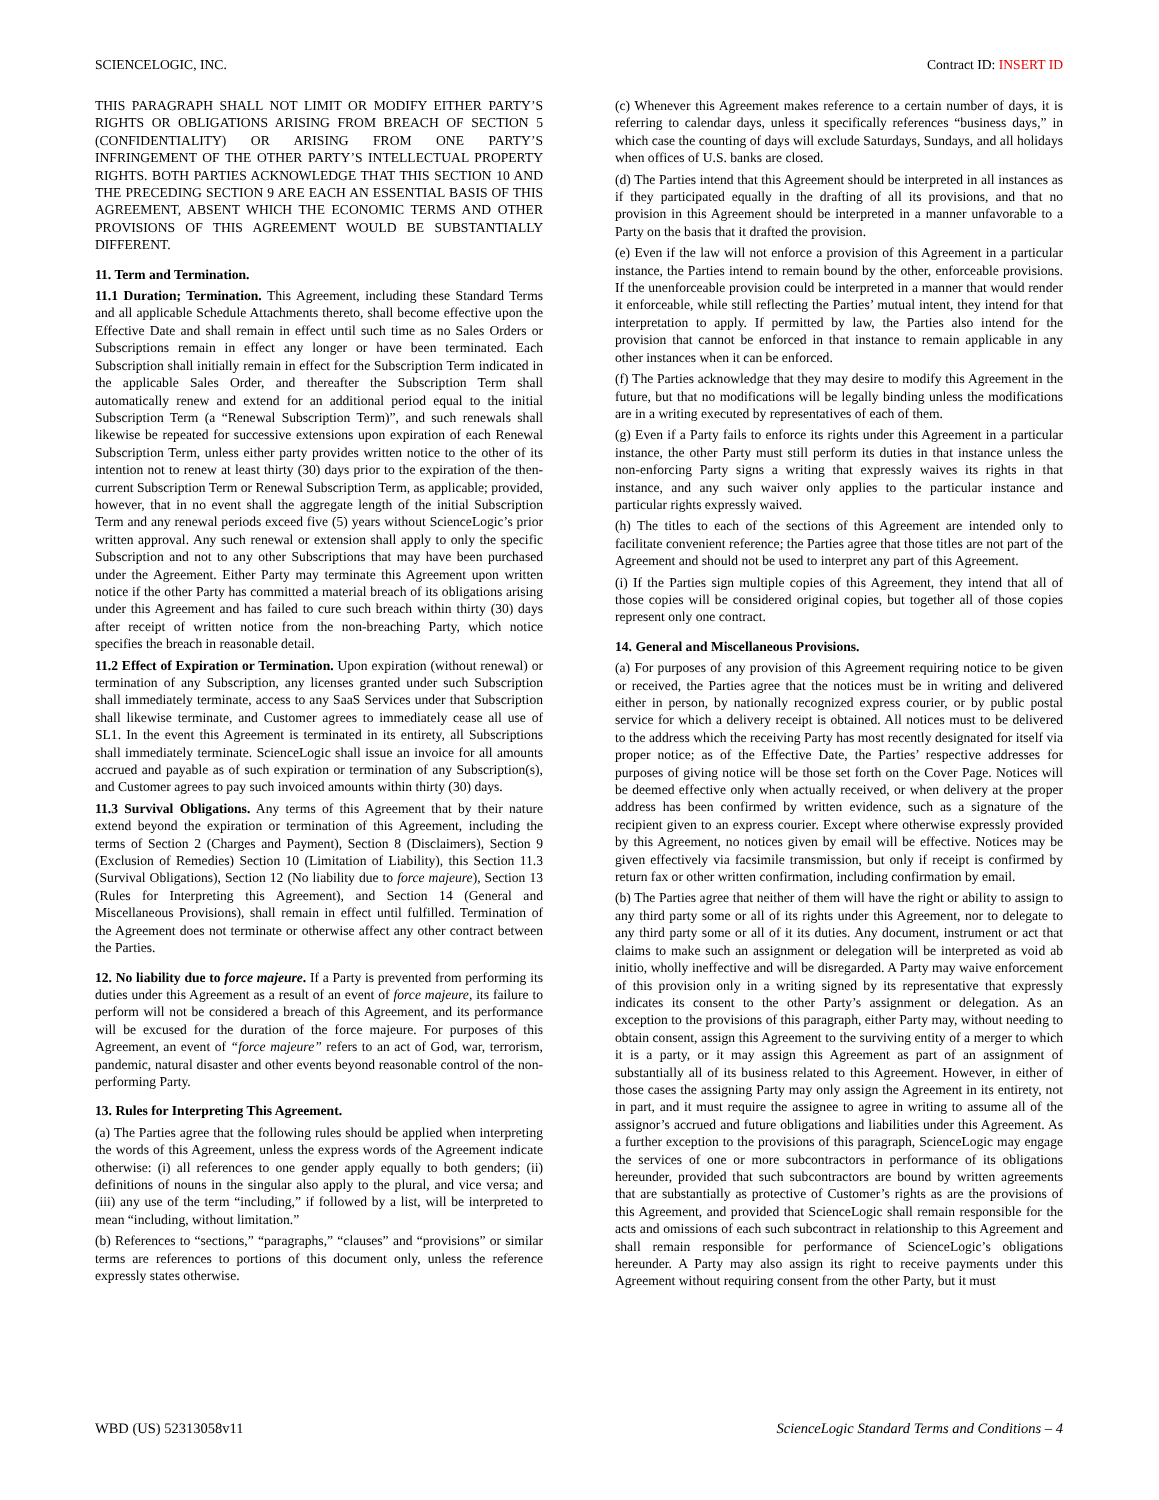SCIENCELOGIC, INC. Contract ID: INSERT ID
THIS PARAGRAPH SHALL NOT LIMIT OR MODIFY EITHER PARTY’S RIGHTS OR OBLIGATIONS ARISING FROM BREACH OF SECTION 5 (CONFIDENTIALITY) OR ARISING FROM ONE PARTY’S INFRINGEMENT OF THE OTHER PARTY’S INTELLECTUAL PROPERTY RIGHTS. BOTH PARTIES ACKNOWLEDGE THAT THIS SECTION 10 AND THE PRECEDING SECTION 9 ARE EACH AN ESSENTIAL BASIS OF THIS AGREEMENT, ABSENT WHICH THE ECONOMIC TERMS AND OTHER PROVISIONS OF THIS AGREEMENT WOULD BE SUBSTANTIALLY DIFFERENT.
11. Term and Termination.
11.1 Duration; Termination. This Agreement, including these Standard Terms and all applicable Schedule Attachments thereto, shall become effective upon the Effective Date and shall remain in effect until such time as no Sales Orders or Subscriptions remain in effect any longer or have been terminated. Each Subscription shall initially remain in effect for the Subscription Term indicated in the applicable Sales Order, and thereafter the Subscription Term shall automatically renew and extend for an additional period equal to the initial Subscription Term (a “Renewal Subscription Term)”, and such renewals shall likewise be repeated for successive extensions upon expiration of each Renewal Subscription Term, unless either party provides written notice to the other of its intention not to renew at least thirty (30) days prior to the expiration of the then-current Subscription Term or Renewal Subscription Term, as applicable; provided, however, that in no event shall the aggregate length of the initial Subscription Term and any renewal periods exceed five (5) years without ScienceLogic’s prior written approval. Any such renewal or extension shall apply to only the specific Subscription and not to any other Subscriptions that may have been purchased under the Agreement. Either Party may terminate this Agreement upon written notice if the other Party has committed a material breach of its obligations arising under this Agreement and has failed to cure such breach within thirty (30) days after receipt of written notice from the non-breaching Party, which notice specifies the breach in reasonable detail.
11.2 Effect of Expiration or Termination. Upon expiration (without renewal) or termination of any Subscription, any licenses granted under such Subscription shall immediately terminate, access to any SaaS Services under that Subscription shall likewise terminate, and Customer agrees to immediately cease all use of SL1. In the event this Agreement is terminated in its entirety, all Subscriptions shall immediately terminate. ScienceLogic shall issue an invoice for all amounts accrued and payable as of such expiration or termination of any Subscription(s), and Customer agrees to pay such invoiced amounts within thirty (30) days.
11.3 Survival Obligations. Any terms of this Agreement that by their nature extend beyond the expiration or termination of this Agreement, including the terms of Section 2 (Charges and Payment), Section 8 (Disclaimers), Section 9 (Exclusion of Remedies) Section 10 (Limitation of Liability), this Section 11.3 (Survival Obligations), Section 12 (No liability due to force majeure), Section 13 (Rules for Interpreting this Agreement), and Section 14 (General and Miscellaneous Provisions), shall remain in effect until fulfilled. Termination of the Agreement does not terminate or otherwise affect any other contract between the Parties.
12. No liability due to force majeure. If a Party is prevented from performing its duties under this Agreement as a result of an event of force majeure, its failure to perform will not be considered a breach of this Agreement, and its performance will be excused for the duration of the force majeure. For purposes of this Agreement, an event of “force majeure” refers to an act of God, war, terrorism, pandemic, natural disaster and other events beyond reasonable control of the non-performing Party.
13. Rules for Interpreting This Agreement.
(a) The Parties agree that the following rules should be applied when interpreting the words of this Agreement, unless the express words of the Agreement indicate otherwise: (i) all references to one gender apply equally to both genders; (ii) definitions of nouns in the singular also apply to the plural, and vice versa; and (iii) any use of the term “including,” if followed by a list, will be interpreted to mean “including, without limitation.”
(b) References to “sections,” “paragraphs,” “clauses” and “provisions” or similar terms are references to portions of this document only, unless the reference expressly states otherwise.
(c) Whenever this Agreement makes reference to a certain number of days, it is referring to calendar days, unless it specifically references “business days,” in which case the counting of days will exclude Saturdays, Sundays, and all holidays when offices of U.S. banks are closed.
(d) The Parties intend that this Agreement should be interpreted in all instances as if they participated equally in the drafting of all its provisions, and that no provision in this Agreement should be interpreted in a manner unfavorable to a Party on the basis that it drafted the provision.
(e) Even if the law will not enforce a provision of this Agreement in a particular instance, the Parties intend to remain bound by the other, enforceable provisions. If the unenforceable provision could be interpreted in a manner that would render it enforceable, while still reflecting the Parties’ mutual intent, they intend for that interpretation to apply. If permitted by law, the Parties also intend for the provision that cannot be enforced in that instance to remain applicable in any other instances when it can be enforced.
(f) The Parties acknowledge that they may desire to modify this Agreement in the future, but that no modifications will be legally binding unless the modifications are in a writing executed by representatives of each of them.
(g) Even if a Party fails to enforce its rights under this Agreement in a particular instance, the other Party must still perform its duties in that instance unless the non-enforcing Party signs a writing that expressly waives its rights in that instance, and any such waiver only applies to the particular instance and particular rights expressly waived.
(h) The titles to each of the sections of this Agreement are intended only to facilitate convenient reference; the Parties agree that those titles are not part of the Agreement and should not be used to interpret any part of this Agreement.
(i) If the Parties sign multiple copies of this Agreement, they intend that all of those copies will be considered original copies, but together all of those copies represent only one contract.
14. General and Miscellaneous Provisions.
(a) For purposes of any provision of this Agreement requiring notice to be given or received, the Parties agree that the notices must be in writing and delivered either in person, by nationally recognized express courier, or by public postal service for which a delivery receipt is obtained. All notices must to be delivered to the address which the receiving Party has most recently designated for itself via proper notice; as of the Effective Date, the Parties’ respective addresses for purposes of giving notice will be those set forth on the Cover Page. Notices will be deemed effective only when actually received, or when delivery at the proper address has been confirmed by written evidence, such as a signature of the recipient given to an express courier. Except where otherwise expressly provided by this Agreement, no notices given by email will be effective. Notices may be given effectively via facsimile transmission, but only if receipt is confirmed by return fax or other written confirmation, including confirmation by email.
(b) The Parties agree that neither of them will have the right or ability to assign to any third party some or all of its rights under this Agreement, nor to delegate to any third party some or all of it its duties. Any document, instrument or act that claims to make such an assignment or delegation will be interpreted as void ab initio, wholly ineffective and will be disregarded. A Party may waive enforcement of this provision only in a writing signed by its representative that expressly indicates its consent to the other Party’s assignment or delegation. As an exception to the provisions of this paragraph, either Party may, without needing to obtain consent, assign this Agreement to the surviving entity of a merger to which it is a party, or it may assign this Agreement as part of an assignment of substantially all of its business related to this Agreement. However, in either of those cases the assigning Party may only assign the Agreement in its entirety, not in part, and it must require the assignee to agree in writing to assume all of the assignor’s accrued and future obligations and liabilities under this Agreement. As a further exception to the provisions of this paragraph, ScienceLogic may engage the services of one or more subcontractors in performance of its obligations hereunder, provided that such subcontractors are bound by written agreements that are substantially as protective of Customer’s rights as are the provisions of this Agreement, and provided that ScienceLogic shall remain responsible for the acts and omissions of each such subcontract in relationship to this Agreement and shall remain responsible for performance of ScienceLogic’s obligations hereunder. A Party may also assign its right to receive payments under this Agreement without requiring consent from the other Party, but it must
WBD (US) 52313058v11 ScienceLogic Standard Terms and Conditions – 4